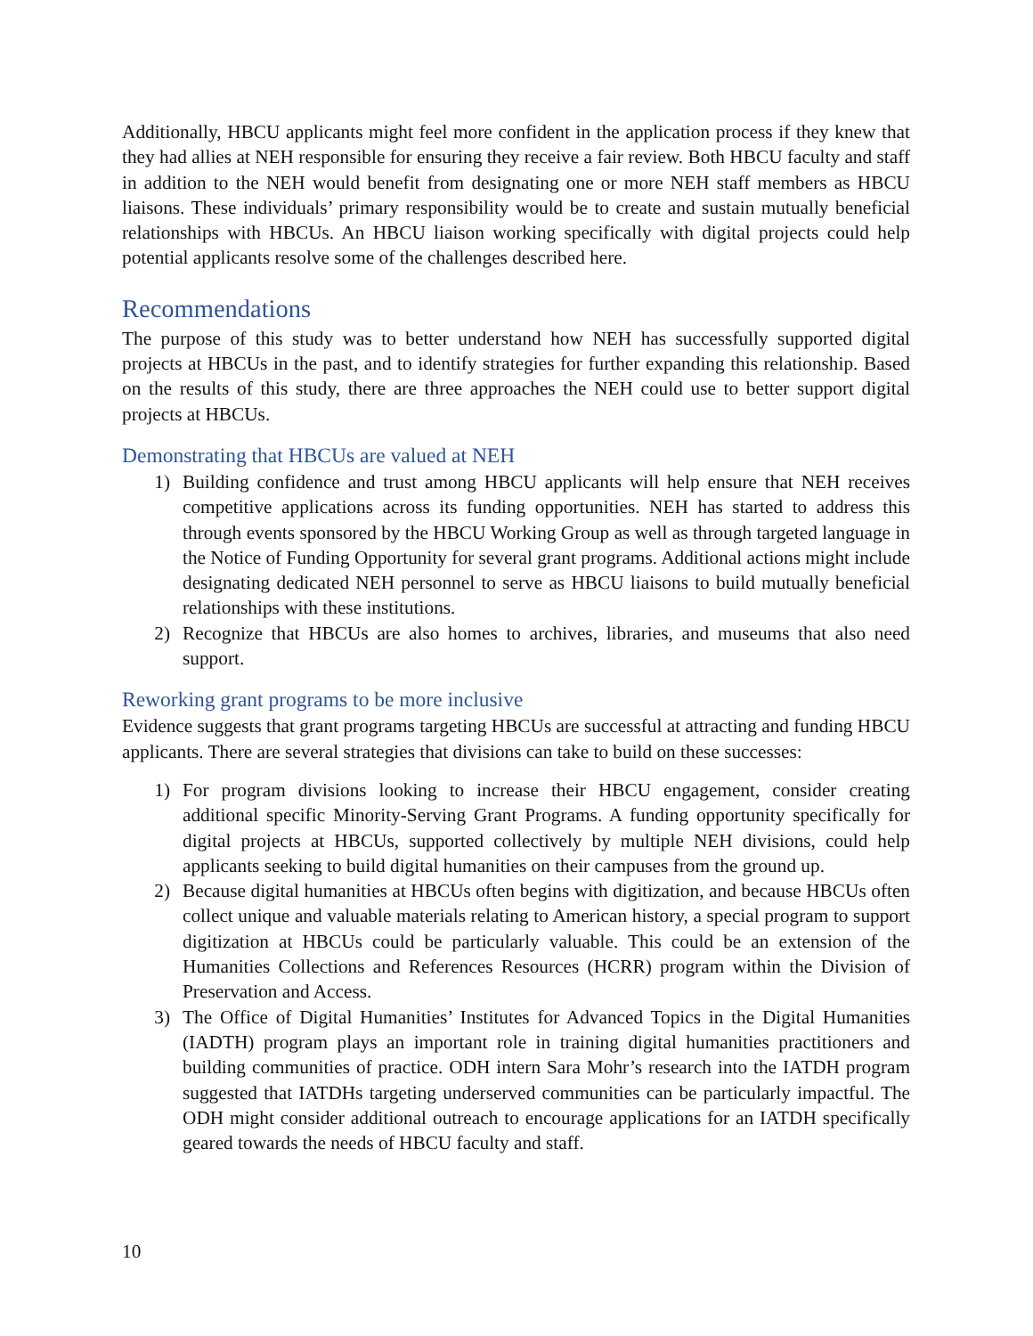Additionally, HBCU applicants might feel more confident in the application process if they knew that they had allies at NEH responsible for ensuring they receive a fair review. Both HBCU faculty and staff in addition to the NEH would benefit from designating one or more NEH staff members as HBCU liaisons. These individuals’ primary responsibility would be to create and sustain mutually beneficial relationships with HBCUs. An HBCU liaison working specifically with digital projects could help potential applicants resolve some of the challenges described here.
Recommendations
The purpose of this study was to better understand how NEH has successfully supported digital projects at HBCUs in the past, and to identify strategies for further expanding this relationship. Based on the results of this study, there are three approaches the NEH could use to better support digital projects at HBCUs.
Demonstrating that HBCUs are valued at NEH
1) Building confidence and trust among HBCU applicants will help ensure that NEH receives competitive applications across its funding opportunities. NEH has started to address this through events sponsored by the HBCU Working Group as well as through targeted language in the Notice of Funding Opportunity for several grant programs. Additional actions might include designating dedicated NEH personnel to serve as HBCU liaisons to build mutually beneficial relationships with these institutions.
2) Recognize that HBCUs are also homes to archives, libraries, and museums that also need support.
Reworking grant programs to be more inclusive
Evidence suggests that grant programs targeting HBCUs are successful at attracting and funding HBCU applicants. There are several strategies that divisions can take to build on these successes:
1) For program divisions looking to increase their HBCU engagement, consider creating additional specific Minority-Serving Grant Programs. A funding opportunity specifically for digital projects at HBCUs, supported collectively by multiple NEH divisions, could help applicants seeking to build digital humanities on their campuses from the ground up.
2) Because digital humanities at HBCUs often begins with digitization, and because HBCUs often collect unique and valuable materials relating to American history, a special program to support digitization at HBCUs could be particularly valuable. This could be an extension of the Humanities Collections and References Resources (HCRR) program within the Division of Preservation and Access.
3) The Office of Digital Humanities’ Institutes for Advanced Topics in the Digital Humanities (IADTH) program plays an important role in training digital humanities practitioners and building communities of practice. ODH intern Sara Mohr’s research into the IATDH program suggested that IATDHs targeting underserved communities can be particularly impactful. The ODH might consider additional outreach to encourage applications for an IATDH specifically geared towards the needs of HBCU faculty and staff.
10